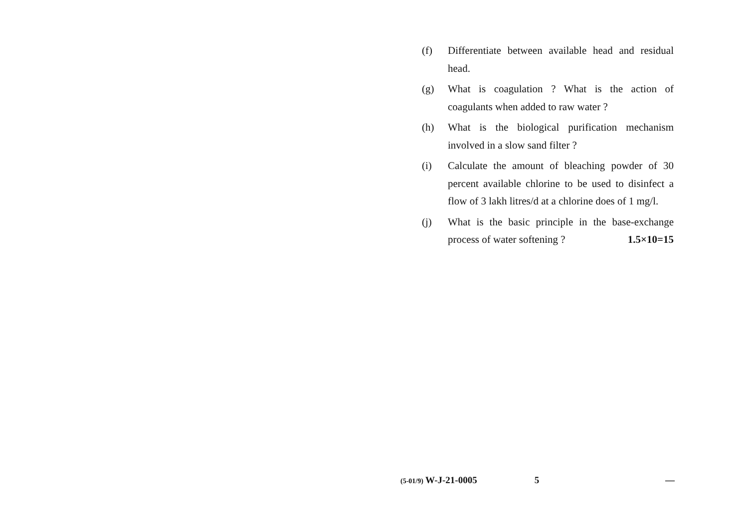(f) Differentiate between available head and residual head.
(g) What is coagulation ? What is the action of coagulants when added to raw water ?
(h) What is the biological purification mechanism involved in a slow sand filter ?
(i) Calculate the amount of bleaching powder of 30 percent available chlorine to be used to disinfect a flow of 3 lakh litres/d at a chlorine does of 1 mg/l.
(j) What is the basic principle in the base-exchange process of water softening ? 1.5×10=15
(5-01/9) W-J-21-0005 5 —